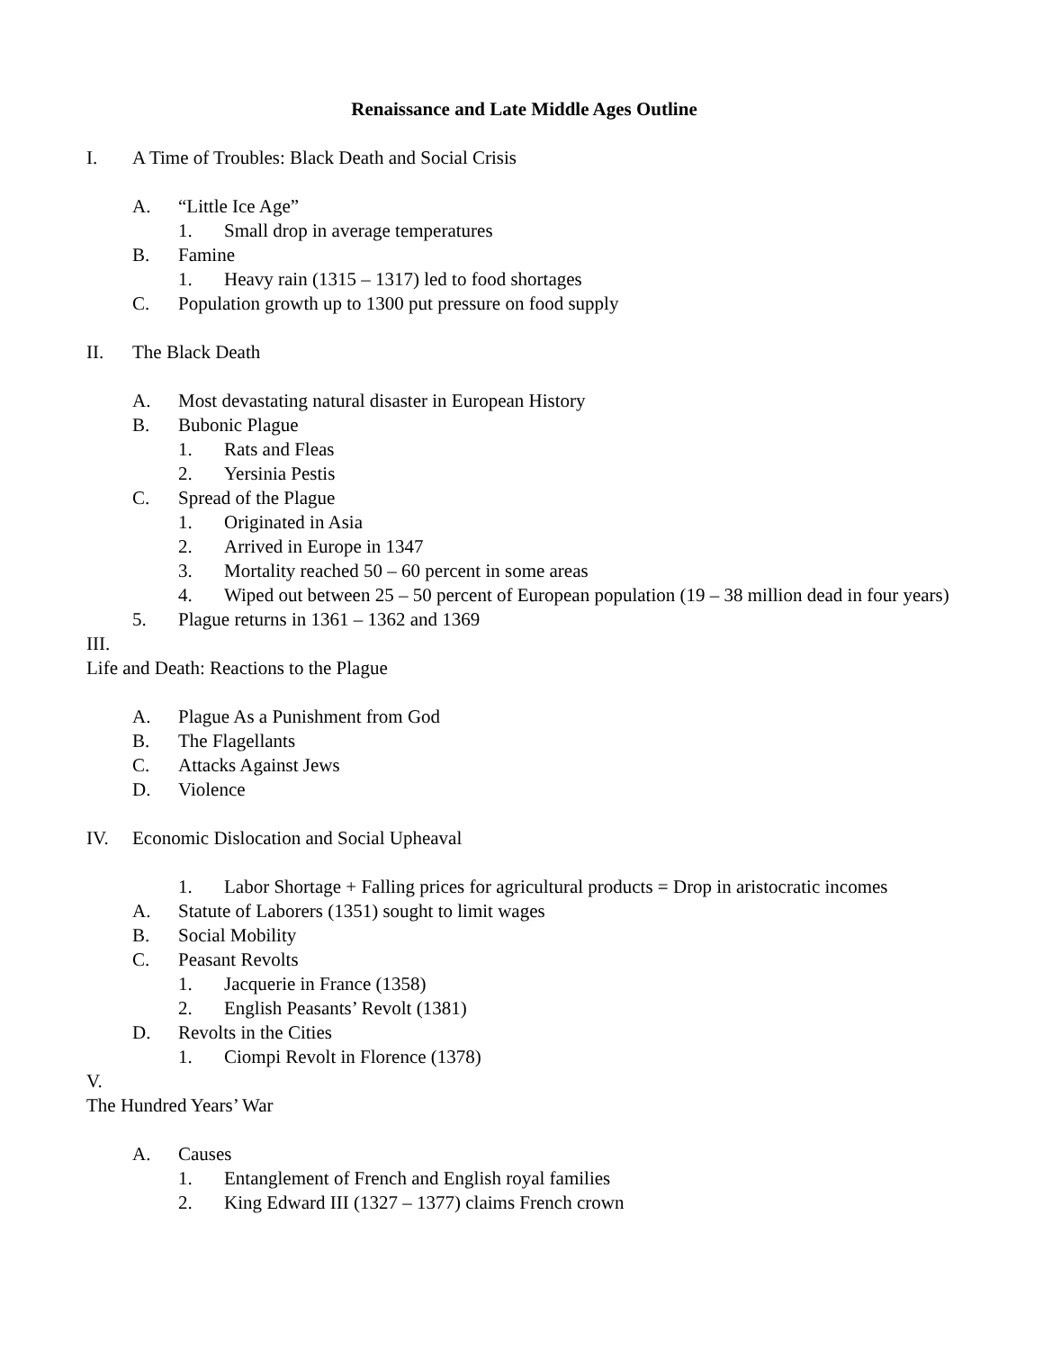Renaissance and Late Middle Ages Outline
I. A Time of Troubles: Black Death and Social Crisis
A. “Little Ice Age”
1. Small drop in average temperatures
B. Famine
1. Heavy rain (1315 – 1317) led to food shortages
C. Population growth up to 1300 put pressure on food supply
II. The Black Death
A. Most devastating natural disaster in European History
B. Bubonic Plague
1. Rats and Fleas
2. Yersinia Pestis
C. Spread of the Plague
1. Originated in Asia
2. Arrived in Europe in 1347
3. Mortality reached 50 – 60 percent in some areas
4. Wiped out between 25 – 50 percent of European population (19 – 38 million dead in four years)
5. Plague returns in 1361 – 1362 and 1369
III.
Life and Death: Reactions to the Plague
A. Plague As a Punishment from God
B. The Flagellants
C. Attacks Against Jews
D. Violence
IV. Economic Dislocation and Social Upheaval
1. Labor Shortage + Falling prices for agricultural products = Drop in aristocratic incomes
A. Statute of Laborers (1351) sought to limit wages
B. Social Mobility
C. Peasant Revolts
1. Jacquerie in France (1358)
2. English Peasants’ Revolt (1381)
D. Revolts in the Cities
1. Ciompi Revolt in Florence (1378)
V.
The Hundred Years’ War
A. Causes
1. Entanglement of French and English royal families
2. King Edward III (1327 – 1377) claims French crown